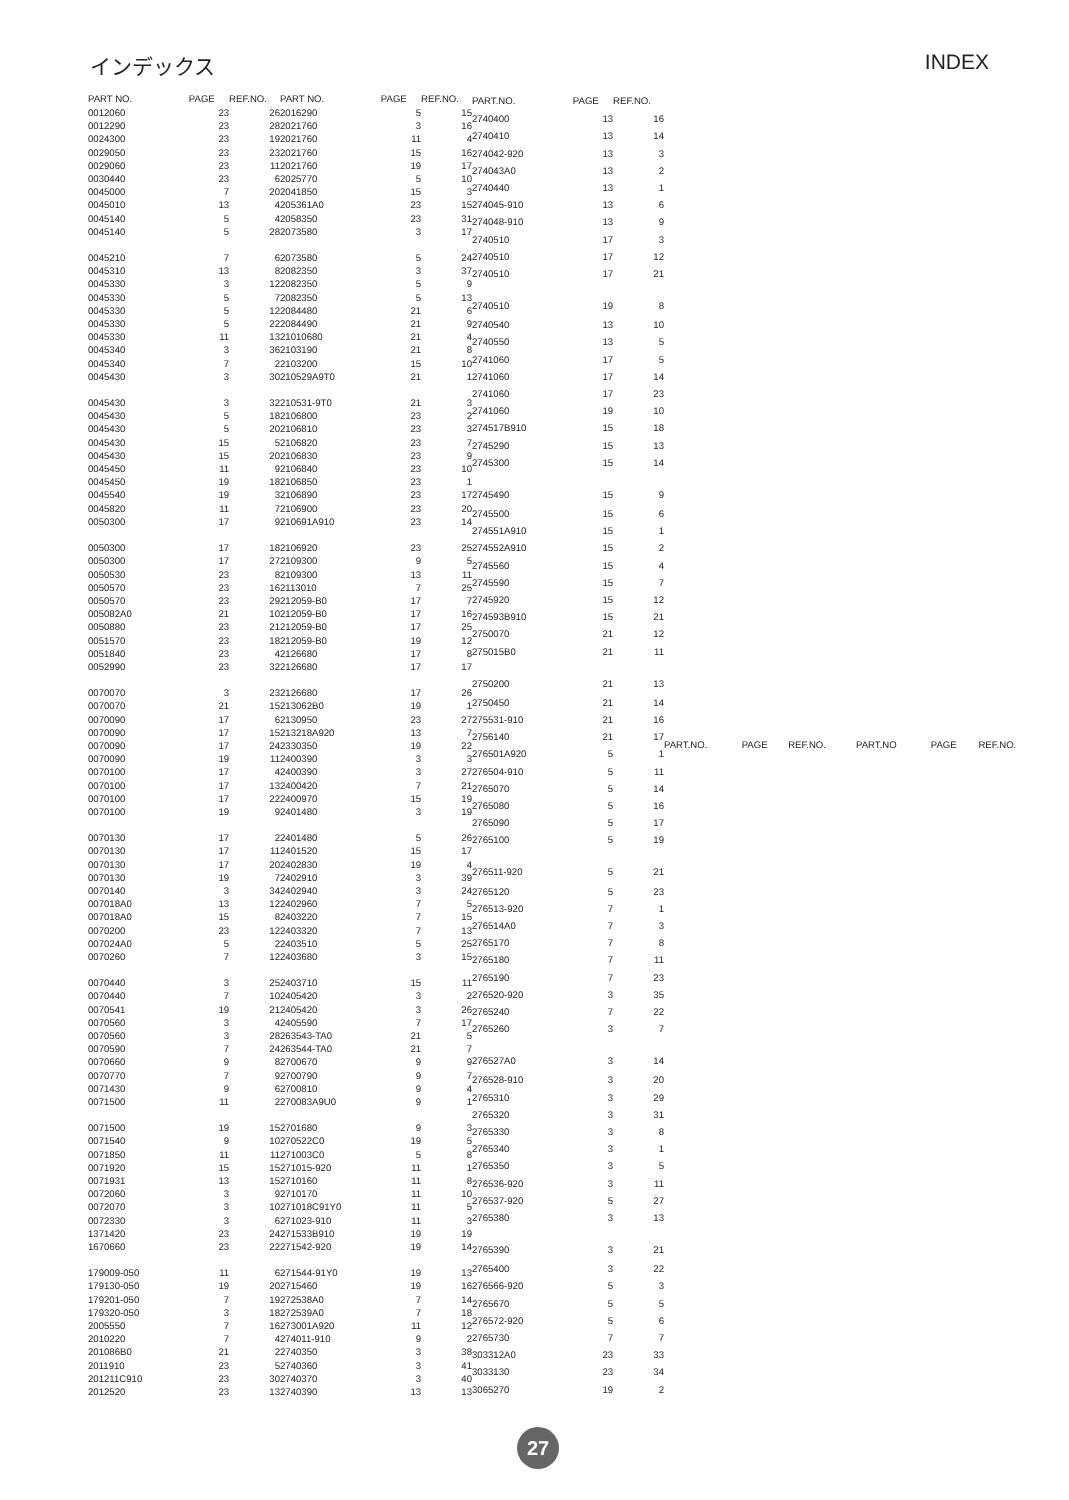インデックス INDEX
| PART NO. | PAGE | REF.NO. |
| --- | --- | --- |
| 0012060 | 23 | 26 |
| 0012290 | 23 | 28 |
| 0024300 | 23 | 19 |
| 0029050 | 23 | 23 |
| 0029060 | 23 | 11 |
| 0030440 | 23 | 6 |
| 0045000 | 7 | 20 |
| 0045010 | 13 | 4 |
| 0045140 | 5 | 4 |
| 0045140 | 5 | 28 |
| 0045210 | 7 | 6 |
| 0045310 | 13 | 8 |
| 0045330 | 3 | 12 |
| 0045330 | 5 | 7 |
| 0045330 | 5 | 12 |
| 0045330 | 5 | 22 |
| 0045330 | 11 | 13 |
| 0045340 | 3 | 36 |
| 0045340 | 7 | 2 |
| 0045430 | 3 | 30 |
| 0045430 | 3 | 32 |
| 0045430 | 5 | 18 |
| 0045430 | 5 | 20 |
| 0045430 | 15 | 5 |
| 0045430 | 15 | 20 |
| 0045450 | 11 | 9 |
| 0045450 | 19 | 18 |
| 0045540 | 19 | 3 |
| 0045820 | 11 | 7 |
| 0050300 | 17 | 9 |
| 0050300 | 17 | 18 |
| 0050300 | 17 | 27 |
| 0050530 | 23 | 8 |
| 0050570 | 23 | 16 |
| 0050570 | 23 | 29 |
| 005082A0 | 21 | 10 |
| 0050880 | 23 | 21 |
| 0051570 | 23 | 18 |
| 0051840 | 23 | 4 |
| 0052990 | 23 | 32 |
| 0070070 | 3 | 23 |
| 0070070 | 21 | 15 |
| 0070090 | 17 | 6 |
| 0070090 | 17 | 15 |
| 0070090 | 17 | 24 |
| 0070090 | 19 | 11 |
| 0070100 | 17 | 4 |
| 0070100 | 17 | 13 |
| 0070100 | 17 | 22 |
| 0070100 | 19 | 9 |
| 0070130 | 17 | 2 |
| 0070130 | 17 | 11 |
| 0070130 | 17 | 20 |
| 0070130 | 19 | 7 |
| 0070140 | 3 | 34 |
| 007018A0 | 13 | 12 |
| 007018A0 | 15 | 8 |
| 0070200 | 23 | 12 |
| 007024A0 | 5 | 2 |
| 0070260 | 7 | 12 |
| 0070440 | 3 | 25 |
| 0070440 | 7 | 10 |
| 0070541 | 19 | 21 |
| 0070560 | 3 | 4 |
| 0070560 | 3 | 28 |
| 0070590 | 7 | 24 |
| 0070660 | 9 | 8 |
| 0070770 | 7 | 9 |
| 0071430 | 9 | 6 |
| 0071500 | 11 | 2 |
| 0071500 | 19 | 15 |
| 0071540 | 9 | 10 |
| 0071850 | 11 | 11 |
| 0071920 | 15 | 15 |
| 0071931 | 13 | 15 |
| 0072060 | 3 | 9 |
| 0072070 | 3 | 10 |
| 0072330 | 3 | 6 |
| 1371420 | 23 | 24 |
| 1670660 | 23 | 22 |
| 179009-050 | 11 | 6 |
| 179130-050 | 19 | 20 |
| 179201-050 | 7 | 19 |
| 179320-050 | 3 | 18 |
| 2005550 | 7 | 16 |
| 2010220 | 7 | 4 |
| 201086B0 | 21 | 2 |
| 2011910 | 23 | 5 |
| 201211C910 | 23 | 30 |
| 2012520 | 23 | 13 |
| PART NO. | PAGE | REF.NO. |
| --- | --- | --- |
| 2016290 | 5 | 15 |
| 2021760 | 3 | 16 |
| 2021760 | 11 | 4 |
| 2021760 | 15 | 16 |
| 2021760 | 19 | 17 |
| 2025770 | 5 | 10 |
| 2041850 | 15 | 3 |
| 205361A0 | 23 | 15 |
| 2058350 | 23 | 31 |
| 2073580 | 3 | 17 |
| 2073580 | 5 | 24 |
| 2082350 | 3 | 37 |
| 2082350 | 5 | 9 |
| 2082350 | 5 | 13 |
| 2084480 | 21 | 6 |
| 2084490 | 21 | 9 |
| 21010680 | 21 | 4 |
| 2103190 | 21 | 8 |
| 2103200 | 15 | 10 |
| 210529A9T0 | 21 | 1 |
| 210531-9T0 | 21 | 3 |
| 2106800 | 23 | 2 |
| 2106810 | 23 | 3 |
| 2106820 | 23 | 7 |
| 2106830 | 23 | 9 |
| 2106840 | 23 | 10 |
| 2106850 | 23 | 1 |
| 2106890 | 23 | 17 |
| 2106900 | 23 | 20 |
| 210691A910 | 23 | 14 |
| 2106920 | 23 | 25 |
| 2109300 | 9 | 5 |
| 2109300 | 13 | 11 |
| 2113010 | 7 | 25 |
| 212059-B0 | 17 | 7 |
| 212059-B0 | 17 | 16 |
| 212059-B0 | 17 | 25 |
| 212059-B0 | 19 | 12 |
| 2126680 | 17 | 8 |
| 2126680 | 17 | 17 |
| 2126680 | 17 | 26 |
| 213062B0 | 19 | 1 |
| 2130950 | 23 | 27 |
| 213218A920 | 13 | 7 |
| 2330350 | 19 | 22 |
| 2400390 | 3 | 3 |
| 2400390 | 3 | 27 |
| 2400420 | 7 | 21 |
| 2400970 | 15 | 19 |
| 2401480 | 3 | 19 |
| 2401480 | 5 | 26 |
| 2401520 | 15 | 17 |
| 2402830 | 19 | 4 |
| 2402910 | 3 | 39 |
| 2402940 | 3 | 24 |
| 2402960 | 7 | 5 |
| 2403220 | 7 | 15 |
| 2403320 | 7 | 13 |
| 2403510 | 5 | 25 |
| 2403680 | 3 | 15 |
| 2403710 | 15 | 11 |
| 2405420 | 3 | 2 |
| 2405420 | 3 | 26 |
| 2405590 | 7 | 17 |
| 263543-TA0 | 21 | 5 |
| 263544-TA0 | 21 | 7 |
| 2700670 | 9 | 9 |
| 2700790 | 9 | 7 |
| 2700810 | 9 | 4 |
| 270083A9U0 | 9 | 1 |
| 2701680 | 9 | 3 |
| 270522C0 | 19 | 5 |
| 271003C0 | 5 | 8 |
| 271015-920 | 11 | 1 |
| 2710160 | 11 | 8 |
| 2710170 | 11 | 10 |
| 271018C91Y0 | 11 | 5 |
| 271023-910 | 11 | 3 |
| 271533B910 | 19 | 19 |
| 271542-920 | 19 | 14 |
| 271544-91Y0 | 19 | 13 |
| 2715460 | 19 | 16 |
| 272538A0 | 7 | 14 |
| 272539A0 | 7 | 18 |
| 273001A920 | 11 | 12 |
| 274011-910 | 9 | 2 |
| 2740350 | 3 | 38 |
| 2740360 | 3 | 41 |
| 2740370 | 3 | 40 |
| 2740390 | 13 | 13 |
| PART.NO. | PAGE | REF.NO. |
| --- | --- | --- |
| 2740400 | 13 | 16 |
| 2740410 | 13 | 14 |
| 274042-920 | 13 | 3 |
| 274043A0 | 13 | 2 |
| 2740440 | 13 | 1 |
| 274045-910 | 13 | 6 |
| 274048-910 | 13 | 9 |
| 2740510 | 17 | 3 |
| 2740510 | 17 | 12 |
| 2740510 | 17 | 21 |
| 2740510 | 19 | 8 |
| 2740540 | 13 | 10 |
| 2740550 | 13 | 5 |
| 2741060 | 17 | 5 |
| 2741060 | 17 | 14 |
| 2741060 | 17 | 23 |
| 2741060 | 19 | 10 |
| 274517B910 | 15 | 18 |
| 2745290 | 15 | 13 |
| 2745300 | 15 | 14 |
| 2745490 | 15 | 9 |
| 2745500 | 15 | 6 |
| 274551A910 | 15 | 1 |
| 274552A910 | 15 | 2 |
| 2745560 | 15 | 4 |
| 2745590 | 15 | 7 |
| 2745920 | 15 | 12 |
| 274593B910 | 15 | 21 |
| 2750070 | 21 | 12 |
| 275015B0 | 21 | 11 |
| 2750200 | 21 | 13 |
| 2750450 | 21 | 14 |
| 275531-910 | 21 | 16 |
| 2756140 | 21 | 17 |
| 276501A920 | 5 | 1 |
| 276504-910 | 5 | 11 |
| 2765070 | 5 | 14 |
| 2765080 | 5 | 16 |
| 2765090 | 5 | 17 |
| 2765100 | 5 | 19 |
| 276511-920 | 5 | 21 |
| 2765120 | 5 | 23 |
| 276513-920 | 7 | 1 |
| 276514A0 | 7 | 3 |
| 2765170 | 7 | 8 |
| 2765180 | 7 | 11 |
| 2765190 | 7 | 23 |
| 276520-920 | 3 | 35 |
| 2765240 | 7 | 22 |
| 2765260 | 3 | 7 |
| 276527A0 | 3 | 14 |
| 276528-910 | 3 | 20 |
| 2765310 | 3 | 29 |
| 2765320 | 3 | 31 |
| 2765330 | 3 | 8 |
| 2765340 | 3 | 1 |
| 2765350 | 3 | 5 |
| 276536-920 | 3 | 11 |
| 276537-920 | 5 | 27 |
| 2765380 | 3 | 13 |
| 2765390 | 3 | 21 |
| 2765400 | 3 | 22 |
| 276566-920 | 5 | 3 |
| 2765670 | 5 | 5 |
| 276572-920 | 5 | 6 |
| 2765730 | 7 | 7 |
| 303312A0 | 23 | 33 |
| 3033130 | 23 | 34 |
| 3065270 | 19 | 2 |
| PART.NO. | PAGE | REF.NO. |
| --- | --- | --- |
| PART.NO | PAGE | REF.NO. |
| --- | --- | --- |
27